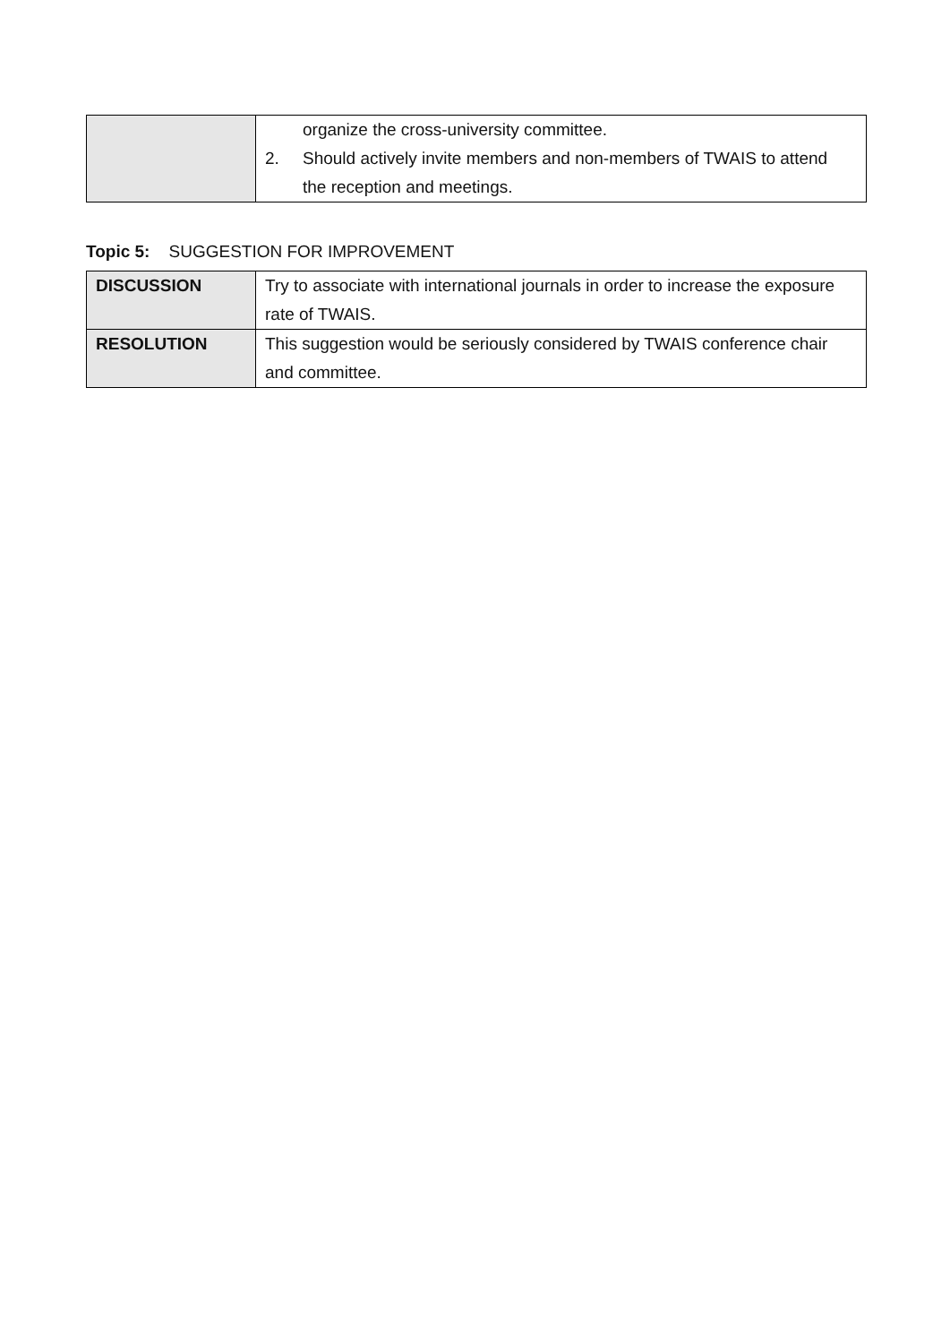| | organize the cross-university committee. 2. Should actively invite members and non-members of TWAIS to attend the reception and meetings. |
Topic 5: SUGGESTION FOR IMPROVEMENT
| DISCUSSION | Try to associate with international journals in order to increase the exposure rate of TWAIS. |
| RESOLUTION | This suggestion would be seriously considered by TWAIS conference chair and committee. |